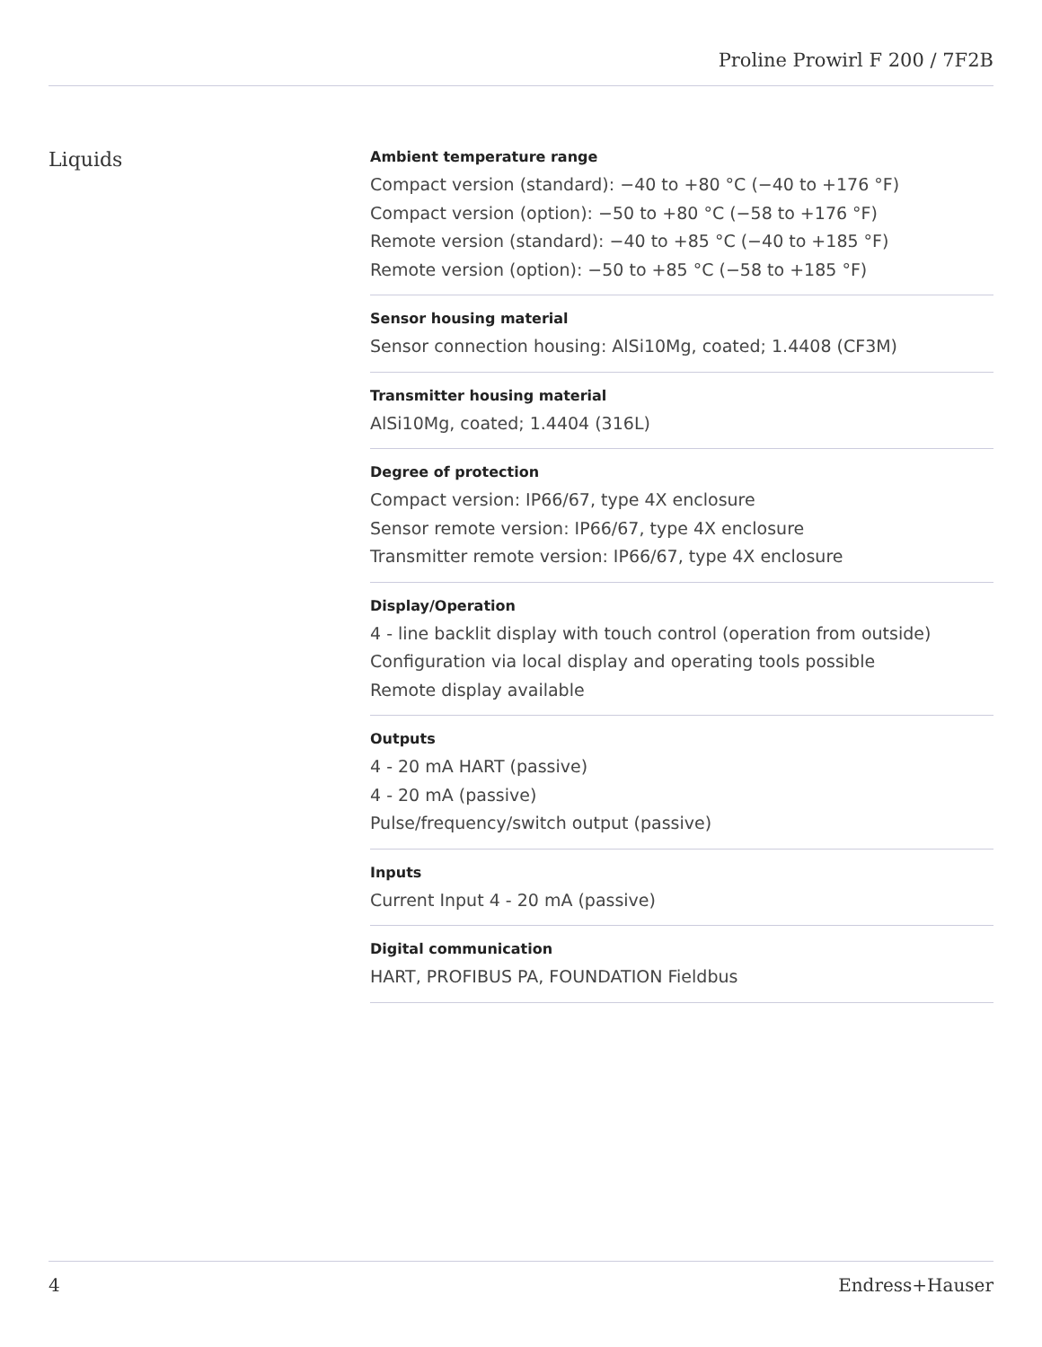Proline Prowirl F 200 / 7F2B
Liquids
Ambient temperature range
Compact version (standard): −40 to +80 °C (−40 to +176 °F)
Compact version (option): −50 to +80 °C (−58 to +176 °F)
Remote version (standard): −40 to +85 °C (−40 to +185 °F)
Remote version (option): −50 to +85 °C (−58 to +185 °F)
Sensor housing material
Sensor connection housing: AlSi10Mg, coated; 1.4408 (CF3M)
Transmitter housing material
AlSi10Mg, coated; 1.4404 (316L)
Degree of protection
Compact version: IP66/67, type 4X enclosure
Sensor remote version: IP66/67, type 4X enclosure
Transmitter remote version: IP66/67, type 4X enclosure
Display/Operation
4 ‐ line backlit display with touch control (operation from outside)
Configuration via local display and operating tools possible
Remote display available
Outputs
4 ‐ 20 mA HART (passive)
4 ‐ 20 mA (passive)
Pulse/frequency/switch output (passive)
Inputs
Current Input 4 ‐ 20 mA (passive)
Digital communication
HART, PROFIBUS PA, FOUNDATION Fieldbus
4 Endress+Hauser